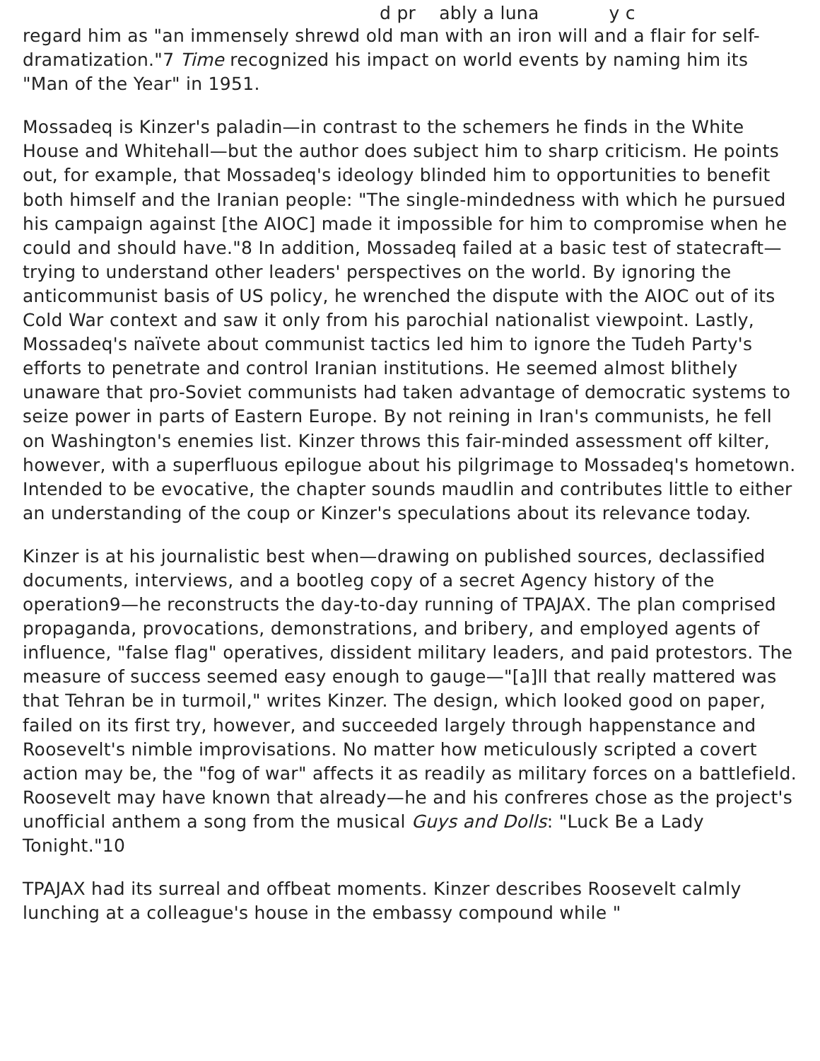d pr ably a luna y c
regard him as "an immensely shrewd old man with an iron will and a flair for self-dramatization."7 Time recognized his impact on world events by naming him its "Man of the Year" in 1951.
Mossadeq is Kinzer's paladin—in contrast to the schemers he finds in the White House and Whitehall—but the author does subject him to sharp criticism. He points out, for example, that Mossadeq's ideology blinded him to opportunities to benefit both himself and the Iranian people: "The single-mindedness with which he pursued his campaign against [the AIOC] made it impossible for him to compromise when he could and should have."8 In addition, Mossadeq failed at a basic test of statecraft—trying to understand other leaders' perspectives on the world. By ignoring the anticommunist basis of US policy, he wrenched the dispute with the AIOC out of its Cold War context and saw it only from his parochial nationalist viewpoint. Lastly, Mossadeq's naïvete about communist tactics led him to ignore the Tudeh Party's efforts to penetrate and control Iranian institutions. He seemed almost blithely unaware that pro-Soviet communists had taken advantage of democratic systems to seize power in parts of Eastern Europe. By not reining in Iran's communists, he fell on Washington's enemies list. Kinzer throws this fair-minded assessment off kilter, however, with a superfluous epilogue about his pilgrimage to Mossadeq's hometown. Intended to be evocative, the chapter sounds maudlin and contributes little to either an understanding of the coup or Kinzer's speculations about its relevance today.
Kinzer is at his journalistic best when—drawing on published sources, declassified documents, interviews, and a bootleg copy of a secret Agency history of the operation9—he reconstructs the day-to-day running of TPAJAX. The plan comprised propaganda, provocations, demonstrations, and bribery, and employed agents of influence, "false flag" operatives, dissident military leaders, and paid protestors. The measure of success seemed easy enough to gauge—"[a]ll that really mattered was that Tehran be in turmoil," writes Kinzer. The design, which looked good on paper, failed on its first try, however, and succeeded largely through happenstance and Roosevelt's nimble improvisations. No matter how meticulously scripted a covert action may be, the "fog of war" affects it as readily as military forces on a battlefield. Roosevelt may have known that already—he and his confreres chose as the project's unofficial anthem a song from the musical Guys and Dolls: "Luck Be a Lady Tonight."10
TPAJAX had its surreal and offbeat moments. Kinzer describes Roosevelt calmly lunching at a colleague's house in the embassy compound while "